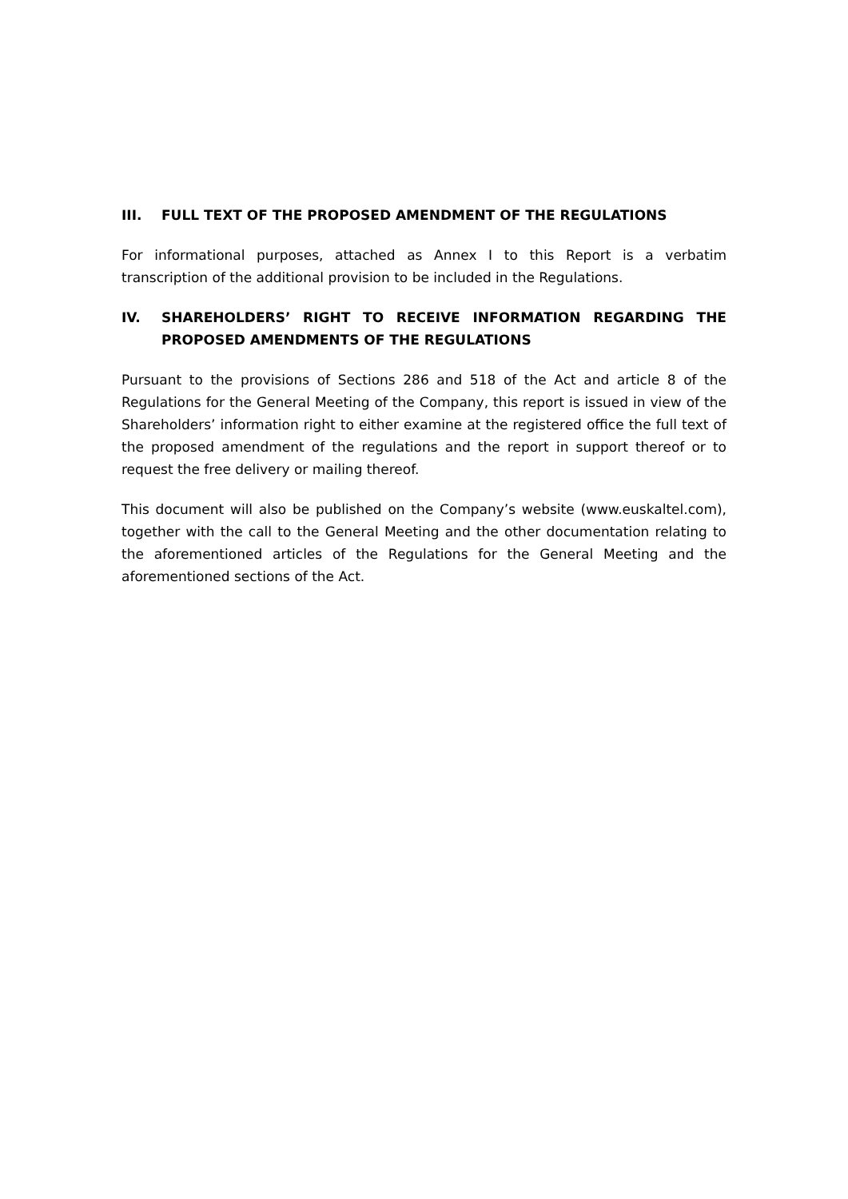III. FULL TEXT OF THE PROPOSED AMENDMENT OF THE REGULATIONS
For informational purposes, attached as Annex I to this Report is a verbatim transcription of the additional provision to be included in the Regulations.
IV. SHAREHOLDERS’ RIGHT TO RECEIVE INFORMATION REGARDING THE PROPOSED AMENDMENTS OF THE REGULATIONS
Pursuant to the provisions of Sections 286 and 518 of the Act and article 8 of the Regulations for the General Meeting of the Company, this report is issued in view of the Shareholders’ information right to either examine at the registered office the full text of the proposed amendment of the regulations and the report in support thereof or to request the free delivery or mailing thereof.
This document will also be published on the Company’s website (www.euskaltel.com), together with the call to the General Meeting and the other documentation relating to the aforementioned articles of the Regulations for the General Meeting and the aforementioned sections of the Act.